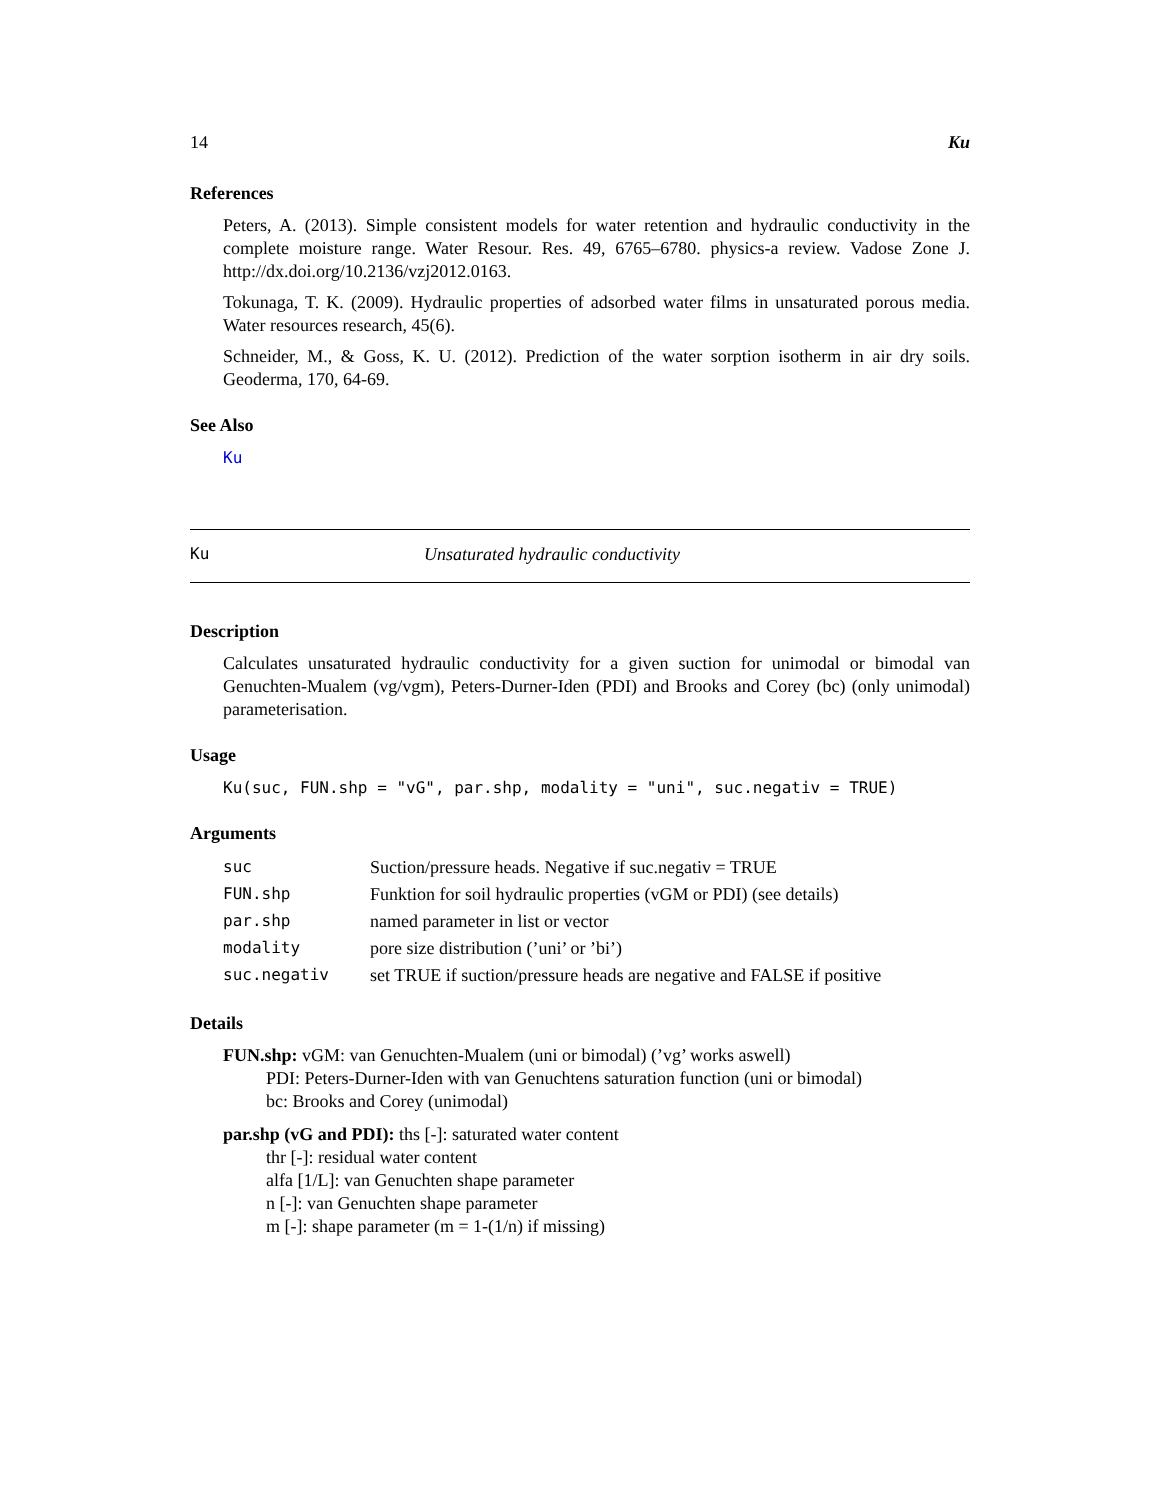14 Ku
References
Peters, A. (2013). Simple consistent models for water retention and hydraulic conductivity in the complete moisture range. Water Resour. Res. 49, 6765–6780. physics-a review. Vadose Zone J. http://dx.doi.org/10.2136/vzj2012.0163.
Tokunaga, T. K. (2009). Hydraulic properties of adsorbed water films in unsaturated porous media. Water resources research, 45(6).
Schneider, M., & Goss, K. U. (2012). Prediction of the water sorption isotherm in air dry soils. Geoderma, 170, 64-69.
See Also
Ku
Ku Unsaturated hydraulic conductivity
Description
Calculates unsaturated hydraulic conductivity for a given suction for unimodal or bimodal van Genuchten-Mualem (vg/vgm), Peters-Durner-Iden (PDI) and Brooks and Corey (bc) (only unimodal) parameterisation.
Usage
Ku(suc, FUN.shp = "vG", par.shp, modality = "uni", suc.negativ = TRUE)
Arguments
| suc | Suction/pressure heads. Negative if suc.negativ = TRUE |
| FUN.shp | Funktion for soil hydraulic properties (vGM or PDI) (see details) |
| par.shp | named parameter in list or vector |
| modality | pore size distribution (’uni’ or ’bi’) |
| suc.negativ | set TRUE if suction/pressure heads are negative and FALSE if positive |
Details
FUN.shp: vGM: van Genuchten-Mualem (uni or bimodal) (’vg’ works aswell)
PDI: Peters-Durner-Iden with van Genuchtens saturation function (uni or bimodal)
bc: Brooks and Corey (unimodal)
par.shp (vG and PDI): ths [-]: saturated water content
thr [-]: residual water content
alfa [1/L]: van Genuchten shape parameter
n [-]: van Genuchten shape parameter
m [-]: shape parameter (m = 1-(1/n) if missing)